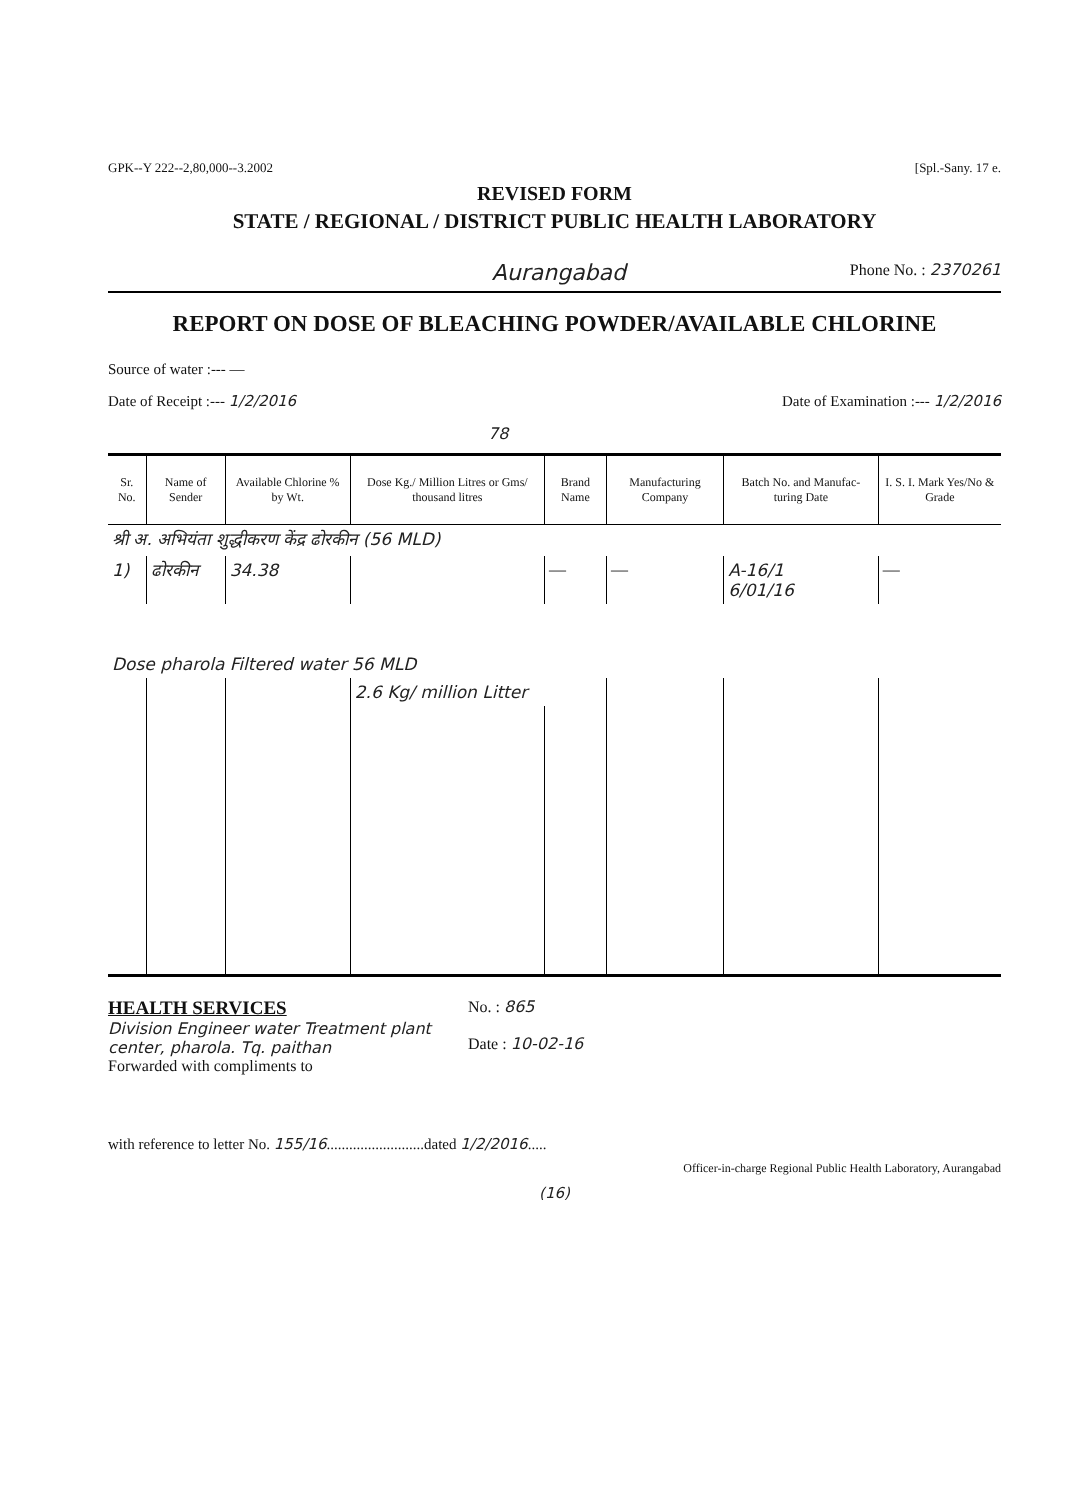GPK--Y 222--2,80,000--3.2002 [Spl.-Sany. 17 e.
REVISED FORM
STATE / REGIONAL / DISTRICT PUBLIC HEALTH LABORATORY
Aurangabad Phone No. : 2370261
REPORT ON DOSE OF BLEACHING POWDER/AVAILABLE CHLORINE
Source of water :--- —
Date of Receipt :--- 1/2/2016 Date of Examination :--- 1/2/2016
78
| Sr. No. | Name of Sender | Available Chlorine % by Wt. | Dose Kg./ Million Litres or Gms/ thousand litres | Brand Name | Manufacturing Company | Batch No. and Manufac-turing Date | I. S. I. Mark Yes/No & Grade |
| --- | --- | --- | --- | --- | --- | --- | --- |
| श्री अ. अभियंता शुद्धीकरण केंद्र ढोरकीन (56 MLD) | | | | | | | |
| 1) | ढोरकीन | 34.38 | | — | — | A-16/1 6/01/16 | — |
| Dose pharola Filtered water 56 MLD | | | | | | | |
| | | | 2.6 Kg/ million Litter | | | | |
HEALTH SERVICES
Division Engineer water Treatment plant center, pharola. Tq. paithan
Forwarded with compliments to
No. : 865
Date : 10-02-16
with reference to letter No. 155/16..........................dated 1/2/2016.....
Officer-in-charge Regional Public Health Laboratory, Aurangabad
(16)